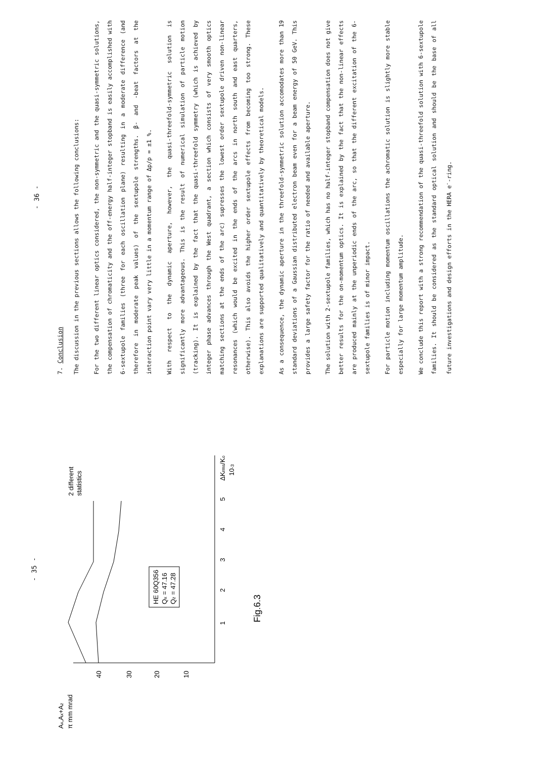- 35 -
Ax,Ax+Az
π mm mrad
40
30
20
10
1
2
3
4
5
ΔKrms/Ko
10-3
2 different
statistics
HE 60Q356
Qx = 47.16
Qz = 47.28
Fig.6.3
- 36 -
7. Conclusion
The discussion in the previous sections allows the following conclusions:
For the two different linear optics considered, the non-symmetric and the quasi-symmetric solutions, the compensation of chromaticity and the off-energy half-integer stopband is easily accomplished with 6-sextupole families (three for each oscillation plane) resulting in a moderate difference (and therefore in moderate peak values) of the sextupole strengths. β- and -beat factors at the interaction point vary very little in a momentum range of Δp/p = ±1 %.
With respect to the dynamic aperture, however, the quasi-threefold-symmetric solution is significantly more advantageous. This is the result of numerical simulation of particle motion (tracking). It is explained by the fact that the quasi-threefold symmetry (which is achieved by integer phase advances through the West quadrant, a section which consists of very smooth optics matching sections at the ends of the arc) supresses the lowest order sextupole driven non-linear resonances (which would be excited in the ends of the arcs in north south and east quarters, otherwise). This also avoids the higher order sextupole effects from becoming too strong. These explanations are supported qualitatively and quantitatively by theoretical models.
As a consequence, the dynamic aperture in the threefold-symmetric solution accomodates more than 19 standard deviations of a Gaussian distributed electron beam even for a beam energy of 50 GeV. This provides a large safety factor for the ratio of needed and available aperture.
The solution with 2-sextupole families, which has no half-integer stopband compensation does not give better results for the on-momentum optics. It is explained by the fact that the non-linear effects are produced mainly at the unperiodic ends of the arc, so that the different excitation of the 6-sextupole families is of minor impact.
For particle motion including momentum oscillations the achromatic solution is slightly more stable especially for large momentum amplitude.
We conclude this report with a strong recommendation of the quasi-threefold solution with 6-sextupole families. It should be considered as the standard optical solution and should be the base of all future investigations and design efforts in the HERA e<sup>-</sup>-ring.